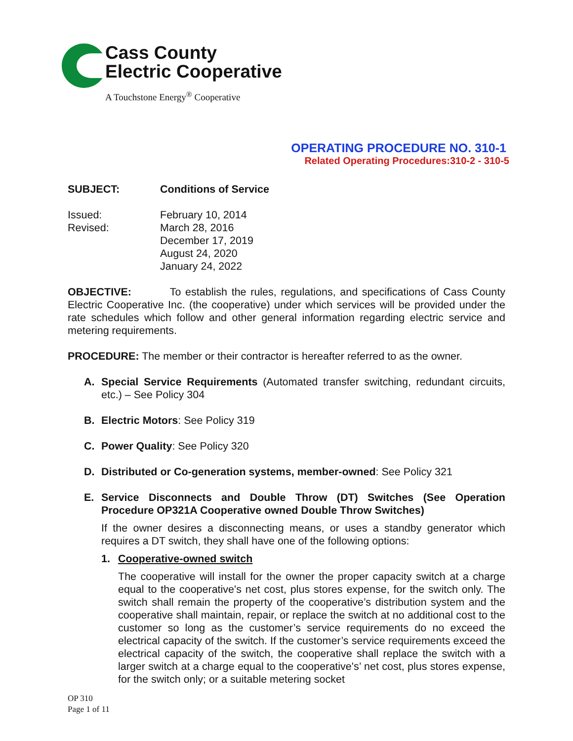Cass County
Electric Cooperative
A Touchstone Energy<sup>®</sup> Cooperative
OPERATING PROCEDURE NO. 310-1
Related Operating Procedures:310-2 - 310-5
SUBJECT: Conditions of Service
Issued:
Revised:
February 10, 2014
March 28, 2016
December 17, 2019
August 24, 2020
January 24, 2022
OBJECTIVE: To establish the rules, regulations, and specifications of Cass County Electric Cooperative Inc. (the cooperative) under which services will be provided under the rate schedules which follow and other general information regarding electric service and metering requirements.
PROCEDURE: The member or their contractor is hereafter referred to as the owner.
A. Special Service Requirements (Automated transfer switching, redundant circuits, etc.) – See Policy 304
B. Electric Motors: See Policy 319
C. Power Quality: See Policy 320
D. Distributed or Co-generation systems, member-owned: See Policy 321
E. Service Disconnects and Double Throw (DT) Switches (See Operation Procedure OP321A Cooperative owned Double Throw Switches)
If the owner desires a disconnecting means, or uses a standby generator which requires a DT switch, they shall have one of the following options:
1. Cooperative-owned switch
The cooperative will install for the owner the proper capacity switch at a charge equal to the cooperative's net cost, plus stores expense, for the switch only. The switch shall remain the property of the cooperative’s distribution system and the cooperative shall maintain, repair, or replace the switch at no additional cost to the customer so long as the customer’s service requirements do no exceed the electrical capacity of the switch. If the customer’s service requirements exceed the electrical capacity of the switch, the cooperative shall replace the switch with a larger switch at a charge equal to the cooperative's’ net cost, plus stores expense, for the switch only; or a suitable metering socket
OP 310
Page 1 of 11